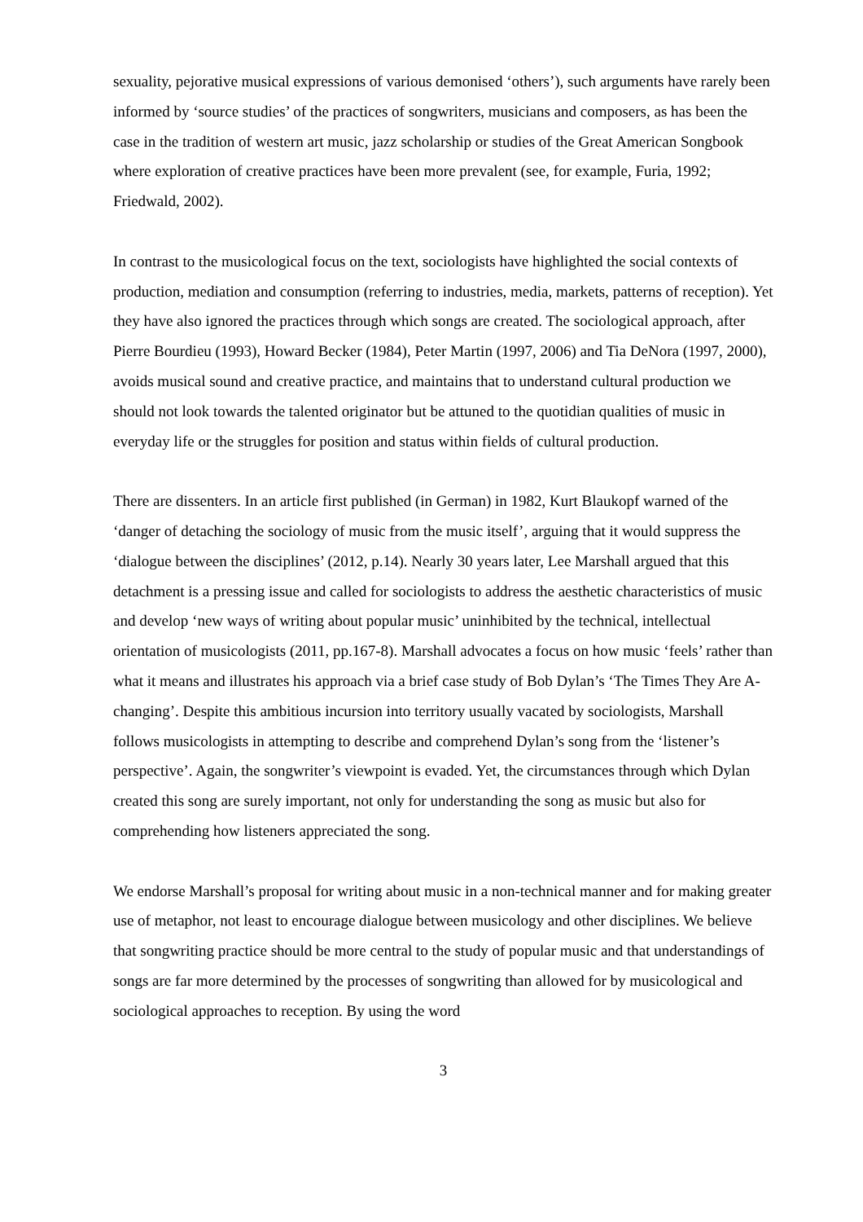sexuality, pejorative musical expressions of various demonised ‘others’), such arguments have rarely been informed by ‘source studies’ of the practices of songwriters, musicians and composers, as has been the case in the tradition of western art music, jazz scholarship or studies of the Great American Songbook where exploration of creative practices have been more prevalent (see, for example, Furia, 1992; Friedwald, 2002).
In contrast to the musicological focus on the text, sociologists have highlighted the social contexts of production, mediation and consumption (referring to industries, media, markets, patterns of reception). Yet they have also ignored the practices through which songs are created. The sociological approach, after Pierre Bourdieu (1993), Howard Becker (1984), Peter Martin (1997, 2006) and Tia DeNora (1997, 2000), avoids musical sound and creative practice, and maintains that to understand cultural production we should not look towards the talented originator but be attuned to the quotidian qualities of music in everyday life or the struggles for position and status within fields of cultural production.
There are dissenters. In an article first published (in German) in 1982, Kurt Blaukopf warned of the ‘danger of detaching the sociology of music from the music itself’, arguing that it would suppress the ‘dialogue between the disciplines’ (2012, p.14). Nearly 30 years later, Lee Marshall argued that this detachment is a pressing issue and called for sociologists to address the aesthetic characteristics of music and develop ‘new ways of writing about popular music’ uninhibited by the technical, intellectual orientation of musicologists (2011, pp.167-8). Marshall advocates a focus on how music ‘feels’ rather than what it means and illustrates his approach via a brief case study of Bob Dylan’s ‘The Times They Are A-changing’. Despite this ambitious incursion into territory usually vacated by sociologists, Marshall follows musicologists in attempting to describe and comprehend Dylan’s song from the ‘listener’s perspective’. Again, the songwriter’s viewpoint is evaded. Yet, the circumstances through which Dylan created this song are surely important, not only for understanding the song as music but also for comprehending how listeners appreciated the song.
We endorse Marshall’s proposal for writing about music in a non-technical manner and for making greater use of metaphor, not least to encourage dialogue between musicology and other disciplines. We believe that songwriting practice should be more central to the study of popular music and that understandings of songs are far more determined by the processes of songwriting than allowed for by musicological and sociological approaches to reception. By using the word
3